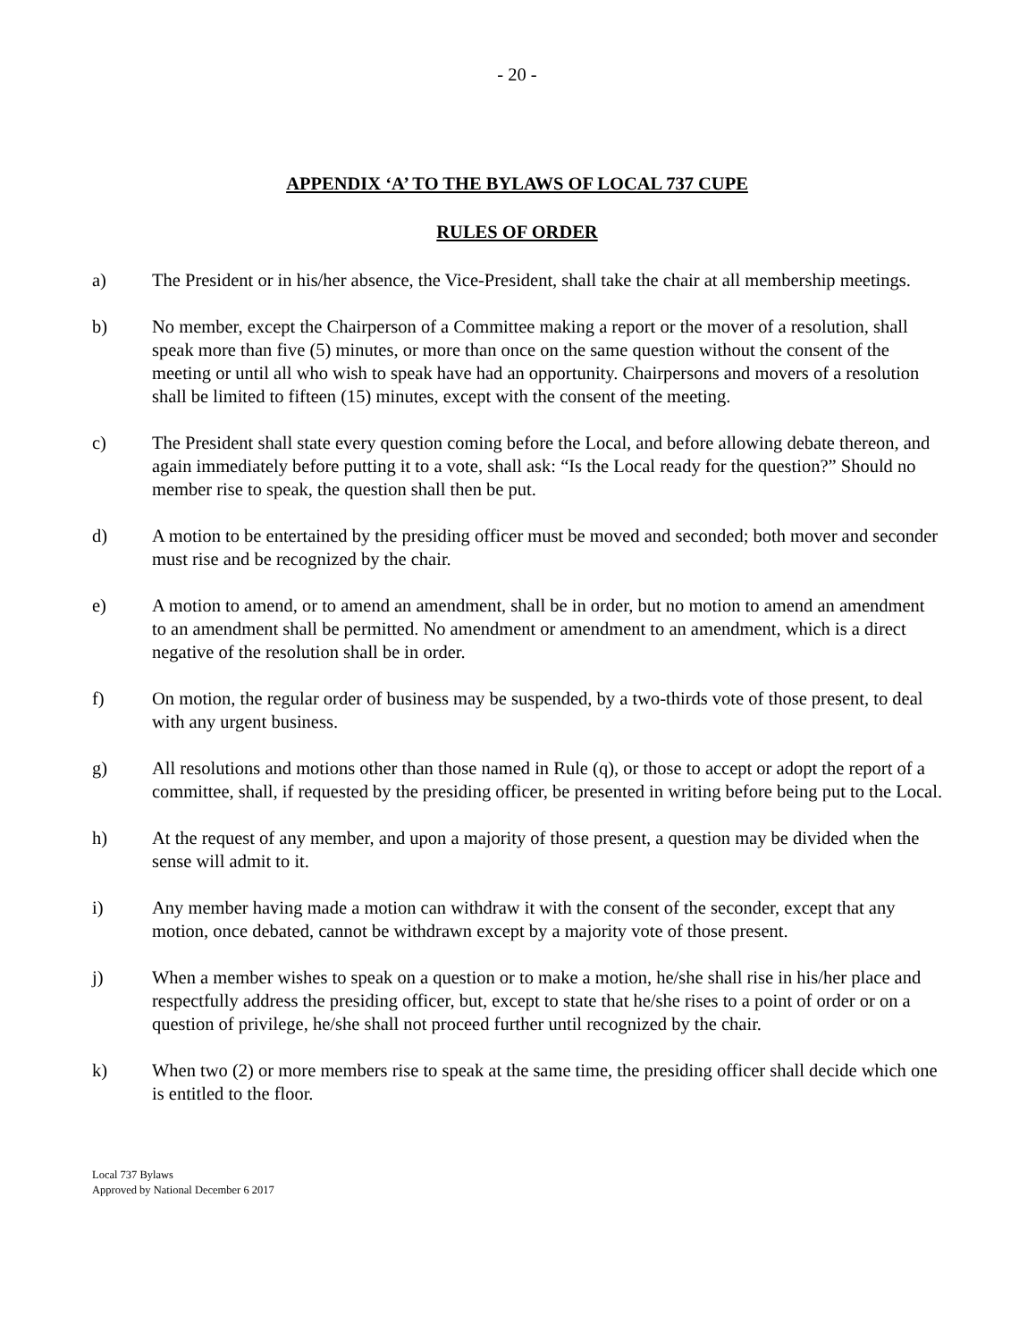- 20 -
APPENDIX ‘A’ TO THE BYLAWS OF LOCAL 737 CUPE
RULES OF ORDER
a) The President or in his/her absence, the Vice-President, shall take the chair at all membership meetings.
b) No member, except the Chairperson of a Committee making a report or the mover of a resolution, shall speak more than five (5) minutes, or more than once on the same question without the consent of the meeting or until all who wish to speak have had an opportunity. Chairpersons and movers of a resolution shall be limited to fifteen (15) minutes, except with the consent of the meeting.
c) The President shall state every question coming before the Local, and before allowing debate thereon, and again immediately before putting it to a vote, shall ask: “Is the Local ready for the question?” Should no member rise to speak, the question shall then be put.
d) A motion to be entertained by the presiding officer must be moved and seconded; both mover and seconder must rise and be recognized by the chair.
e) A motion to amend, or to amend an amendment, shall be in order, but no motion to amend an amendment to an amendment shall be permitted. No amendment or amendment to an amendment, which is a direct negative of the resolution shall be in order.
f) On motion, the regular order of business may be suspended, by a two-thirds vote of those present, to deal with any urgent business.
g) All resolutions and motions other than those named in Rule (q), or those to accept or adopt the report of a committee, shall, if requested by the presiding officer, be presented in writing before being put to the Local.
h) At the request of any member, and upon a majority of those present, a question may be divided when the sense will admit to it.
i) Any member having made a motion can withdraw it with the consent of the seconder, except that any motion, once debated, cannot be withdrawn except by a majority vote of those present.
j) When a member wishes to speak on a question or to make a motion, he/she shall rise in his/her place and respectfully address the presiding officer, but, except to state that he/she rises to a point of order or on a question of privilege, he/she shall not proceed further until recognized by the chair.
k) When two (2) or more members rise to speak at the same time, the presiding officer shall decide which one is entitled to the floor.
Local 737 Bylaws
Approved by National December 6 2017